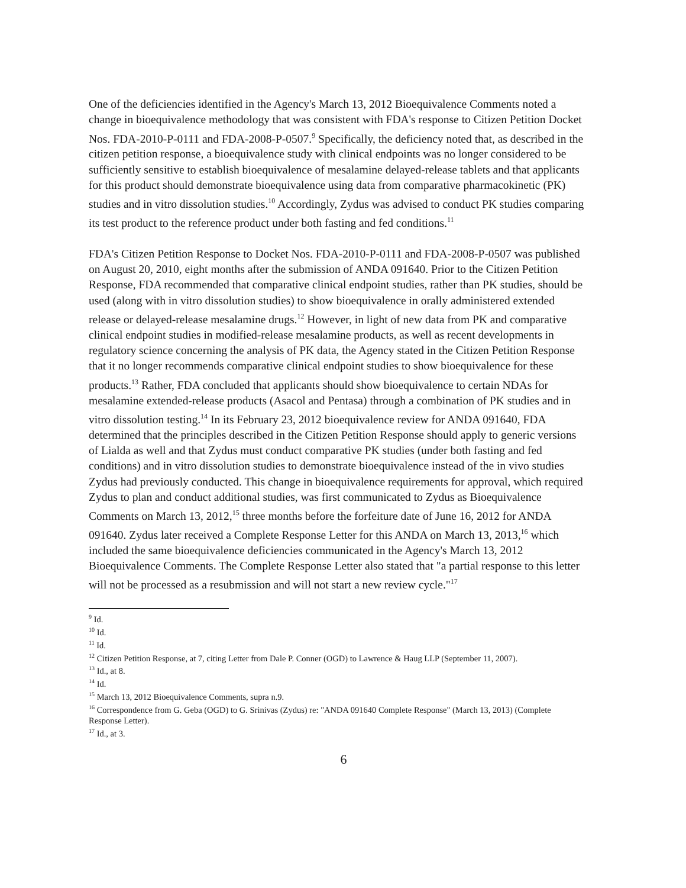One of the deficiencies identified in the Agency's March 13, 2012 Bioequivalence Comments noted a change in bioequivalence methodology that was consistent with FDA's response to Citizen Petition Docket Nos. FDA-2010-P-0111 and FDA-2008-P-0507.<sup>9</sup> Specifically, the deficiency noted that, as described in the citizen petition response, a bioequivalence study with clinical endpoints was no longer considered to be sufficiently sensitive to establish bioequivalence of mesalamine delayed-release tablets and that applicants for this product should demonstrate bioequivalence using data from comparative pharmacokinetic (PK) studies and in vitro dissolution studies.<sup>10</sup> Accordingly, Zydus was advised to conduct PK studies comparing its test product to the reference product under both fasting and fed conditions.<sup>11</sup>
FDA's Citizen Petition Response to Docket Nos. FDA-2010-P-0111 and FDA-2008-P-0507 was published on August 20, 2010, eight months after the submission of ANDA 091640. Prior to the Citizen Petition Response, FDA recommended that comparative clinical endpoint studies, rather than PK studies, should be used (along with in vitro dissolution studies) to show bioequivalence in orally administered extended release or delayed-release mesalamine drugs.<sup>12</sup> However, in light of new data from PK and comparative clinical endpoint studies in modified-release mesalamine products, as well as recent developments in regulatory science concerning the analysis of PK data, the Agency stated in the Citizen Petition Response that it no longer recommends comparative clinical endpoint studies to show bioequivalence for these products.<sup>13</sup> Rather, FDA concluded that applicants should show bioequivalence to certain NDAs for mesalamine extended-release products (Asacol and Pentasa) through a combination of PK studies and in vitro dissolution testing.<sup>14</sup> In its February 23, 2012 bioequivalence review for ANDA 091640, FDA determined that the principles described in the Citizen Petition Response should apply to generic versions of Lialda as well and that Zydus must conduct comparative PK studies (under both fasting and fed conditions) and in vitro dissolution studies to demonstrate bioequivalence instead of the in vivo studies Zydus had previously conducted. This change in bioequivalence requirements for approval, which required Zydus to plan and conduct additional studies, was first communicated to Zydus as Bioequivalence Comments on March 13, 2012,<sup>15</sup> three months before the forfeiture date of June 16, 2012 for ANDA 091640. Zydus later received a Complete Response Letter for this ANDA on March 13, 2013,<sup>16</sup> which included the same bioequivalence deficiencies communicated in the Agency's March 13, 2012 Bioequivalence Comments. The Complete Response Letter also stated that "a partial response to this letter will not be processed as a resubmission and will not start a new review cycle."<sup>17</sup>
<sup>9</sup> Id.
<sup>10</sup> Id.
<sup>11</sup> Id.
<sup>12</sup> Citizen Petition Response, at 7, citing Letter from Dale P. Conner (OGD) to Lawrence & Haug LLP (September 11, 2007).
<sup>13</sup> Id., at 8.
<sup>14</sup> Id.
<sup>15</sup> March 13, 2012 Bioequivalence Comments, supra n.9.
<sup>16</sup> Correspondence from G. Geba (OGD) to G. Srinivas (Zydus) re: "ANDA 091640 Complete Response" (March 13, 2013) (Complete Response Letter).
<sup>17</sup> Id., at 3.
6